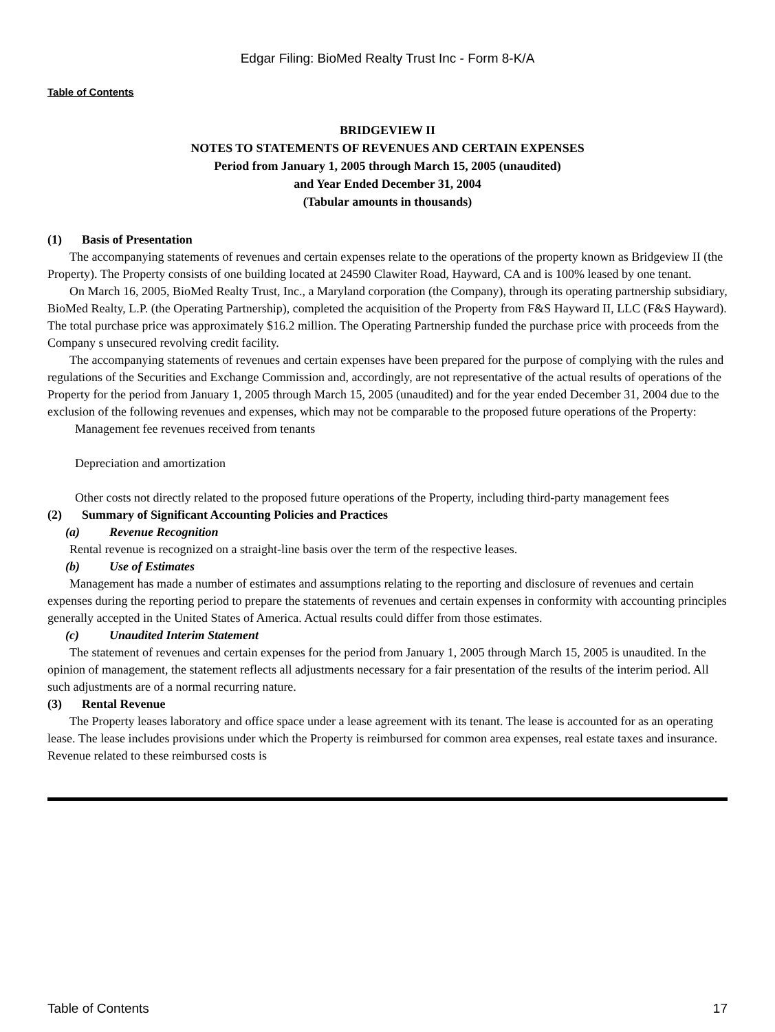Edgar Filing: BioMed Realty Trust Inc - Form 8-K/A
Table of Contents
BRIDGEVIEW II
NOTES TO STATEMENTS OF REVENUES AND CERTAIN EXPENSES
Period from January 1, 2005 through March 15, 2005 (unaudited)
and Year Ended December 31, 2004
(Tabular amounts in thousands)
(1) Basis of Presentation
The accompanying statements of revenues and certain expenses relate to the operations of the property known as Bridgeview II (the Property). The Property consists of one building located at 24590 Clawiter Road, Hayward, CA and is 100% leased by one tenant.
On March 16, 2005, BioMed Realty Trust, Inc., a Maryland corporation (the Company), through its operating partnership subsidiary, BioMed Realty, L.P. (the Operating Partnership), completed the acquisition of the Property from F&S Hayward II, LLC (F&S Hayward). The total purchase price was approximately $16.2 million. The Operating Partnership funded the purchase price with proceeds from the Company s unsecured revolving credit facility.
The accompanying statements of revenues and certain expenses have been prepared for the purpose of complying with the rules and regulations of the Securities and Exchange Commission and, accordingly, are not representative of the actual results of operations of the Property for the period from January 1, 2005 through March 15, 2005 (unaudited) and for the year ended December 31, 2004 due to the exclusion of the following revenues and expenses, which may not be comparable to the proposed future operations of the Property:
Management fee revenues received from tenants
Depreciation and amortization
Other costs not directly related to the proposed future operations of the Property, including third-party management fees
(2) Summary of Significant Accounting Policies and Practices
(a) Revenue Recognition
Rental revenue is recognized on a straight-line basis over the term of the respective leases.
(b) Use of Estimates
Management has made a number of estimates and assumptions relating to the reporting and disclosure of revenues and certain expenses during the reporting period to prepare the statements of revenues and certain expenses in conformity with accounting principles generally accepted in the United States of America. Actual results could differ from those estimates.
(c) Unaudited Interim Statement
The statement of revenues and certain expenses for the period from January 1, 2005 through March 15, 2005 is unaudited. In the opinion of management, the statement reflects all adjustments necessary for a fair presentation of the results of the interim period. All such adjustments are of a normal recurring nature.
(3) Rental Revenue
The Property leases laboratory and office space under a lease agreement with its tenant. The lease is accounted for as an operating lease. The lease includes provisions under which the Property is reimbursed for common area expenses, real estate taxes and insurance. Revenue related to these reimbursed costs is
Table of Contents 17